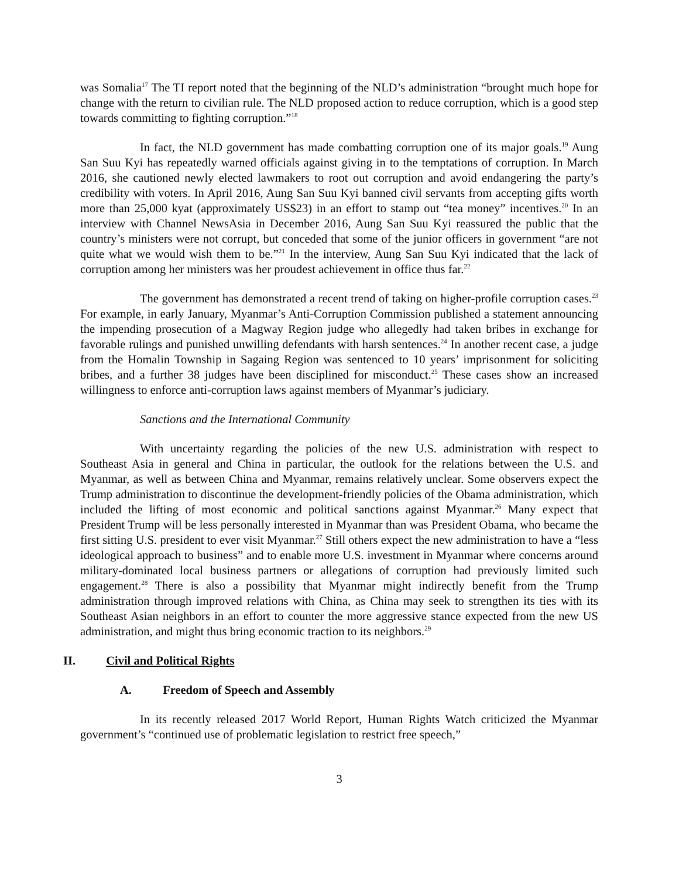was Somalia<sup>17</sup> The TI report noted that the beginning of the NLD’s administration “brought much hope for change with the return to civilian rule. The NLD proposed action to reduce corruption, which is a good step towards committing to fighting corruption.”<sup>18</sup>
In fact, the NLD government has made combatting corruption one of its major goals.<sup>19</sup> Aung San Suu Kyi has repeatedly warned officials against giving in to the temptations of corruption. In March 2016, she cautioned newly elected lawmakers to root out corruption and avoid endangering the party’s credibility with voters. In April 2016, Aung San Suu Kyi banned civil servants from accepting gifts worth more than 25,000 kyat (approximately US$23) in an effort to stamp out “tea money” incentives.<sup>20</sup> In an interview with Channel NewsAsia in December 2016, Aung San Suu Kyi reassured the public that the country’s ministers were not corrupt, but conceded that some of the junior officers in government “are not quite what we would wish them to be.”<sup>21</sup> In the interview, Aung San Suu Kyi indicated that the lack of corruption among her ministers was her proudest achievement in office thus far.<sup>22</sup>
The government has demonstrated a recent trend of taking on higher-profile corruption cases.<sup>23</sup> For example, in early January, Myanmar’s Anti-Corruption Commission published a statement announcing the impending prosecution of a Magway Region judge who allegedly had taken bribes in exchange for favorable rulings and punished unwilling defendants with harsh sentences.<sup>24</sup> In another recent case, a judge from the Homalin Township in Sagaing Region was sentenced to 10 years’ imprisonment for soliciting bribes, and a further 38 judges have been disciplined for misconduct.<sup>25</sup> These cases show an increased willingness to enforce anti-corruption laws against members of Myanmar’s judiciary.
Sanctions and the International Community
With uncertainty regarding the policies of the new U.S. administration with respect to Southeast Asia in general and China in particular, the outlook for the relations between the U.S. and Myanmar, as well as between China and Myanmar, remains relatively unclear. Some observers expect the Trump administration to discontinue the development-friendly policies of the Obama administration, which included the lifting of most economic and political sanctions against Myanmar.<sup>26</sup> Many expect that President Trump will be less personally interested in Myanmar than was President Obama, who became the first sitting U.S. president to ever visit Myanmar.<sup>27</sup> Still others expect the new administration to have a “less ideological approach to business” and to enable more U.S. investment in Myanmar where concerns around military-dominated local business partners or allegations of corruption had previously limited such engagement.<sup>28</sup> There is also a possibility that Myanmar might indirectly benefit from the Trump administration through improved relations with China, as China may seek to strengthen its ties with its Southeast Asian neighbors in an effort to counter the more aggressive stance expected from the new US administration, and might thus bring economic traction to its neighbors.<sup>29</sup>
II. Civil and Political Rights
A. Freedom of Speech and Assembly
In its recently released 2017 World Report, Human Rights Watch criticized the Myanmar government’s “continued use of problematic legislation to restrict free speech,”
3